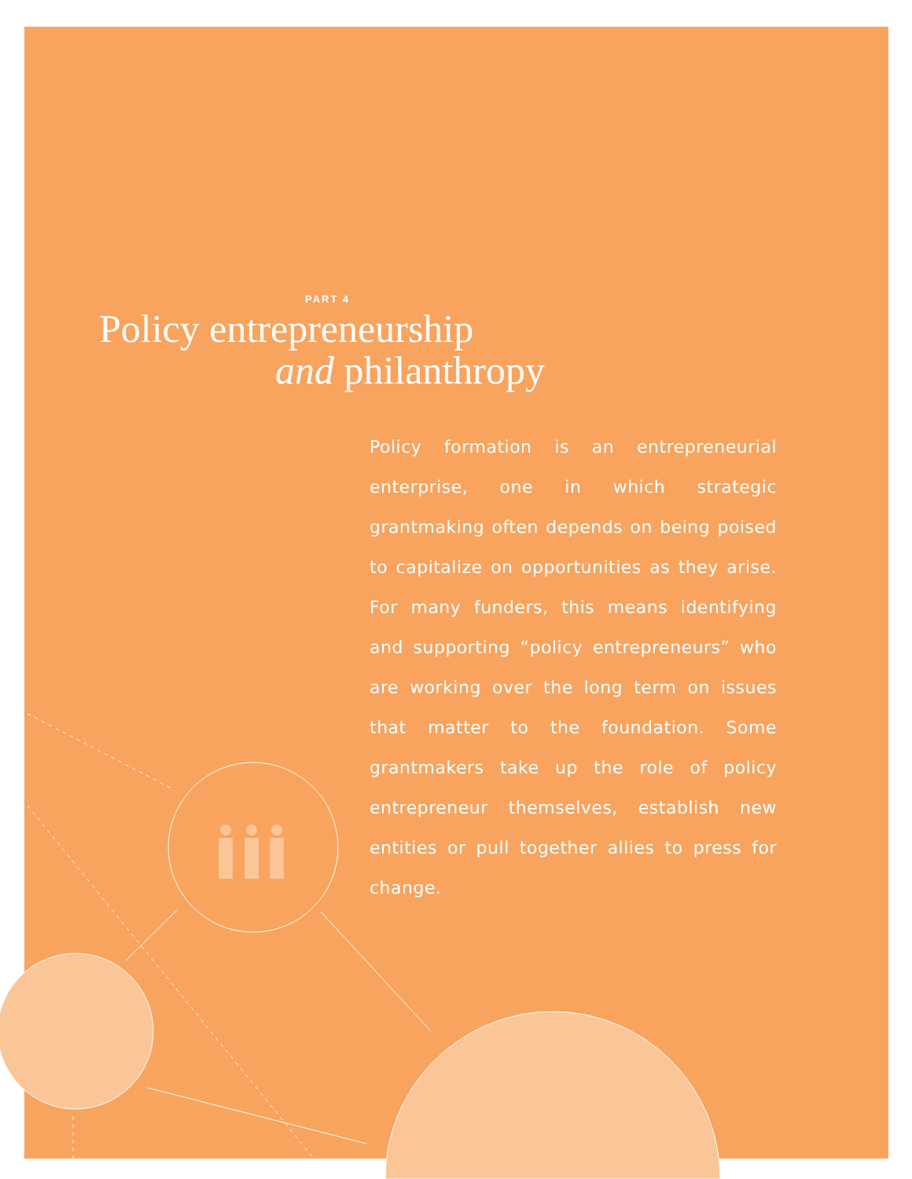PART 4
Policy entrepreneurship
and philanthropy
Policy formation is an entrepreneurial enterprise, one in which strategic grantmaking often depends on being poised to capitalize on opportunities as they arise. For many funders, this means identifying and supporting “policy entrepreneurs” who are working over the long term on issues that matter to the foundation. Some grantmakers take up the role of policy entrepreneur themselves, establish new entities or pull together allies to press for change.